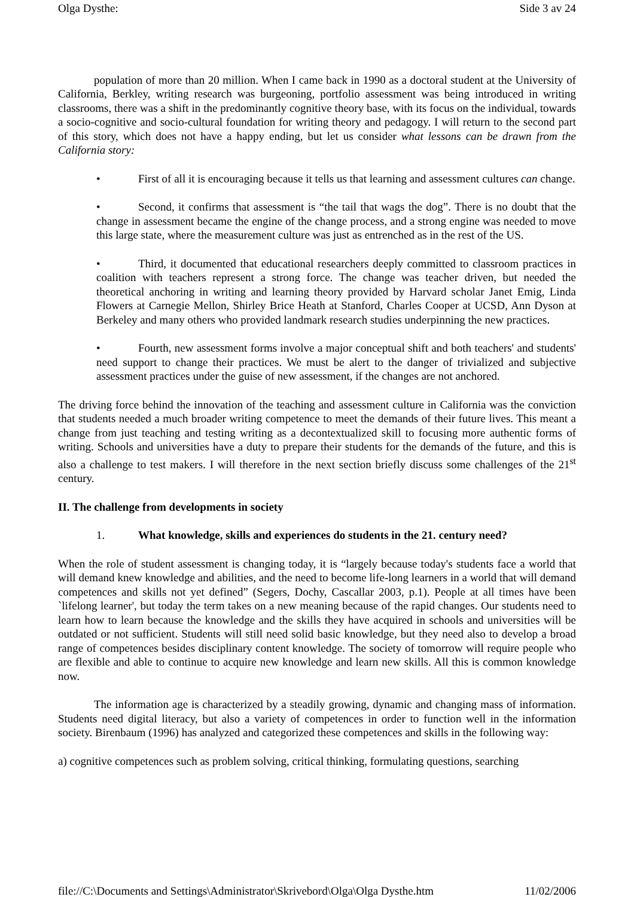Olga Dysthe: Side 3 av 24
population of more than 20 million. When I came back in 1990 as a doctoral student at the University of California, Berkley, writing research was burgeoning, portfolio assessment was being introduced in writing classrooms, there was a shift in the predominantly cognitive theory base, with its focus on the individual, towards a socio-cognitive and socio-cultural foundation for writing theory and pedagogy. I will return to the second part of this story, which does not have a happy ending, but let us consider what lessons can be drawn from the California story:
• First of all it is encouraging because it tells us that learning and assessment cultures can change.
• Second, it confirms that assessment is “the tail that wags the dog”. There is no doubt that the change in assessment became the engine of the change process, and a strong engine was needed to move this large state, where the measurement culture was just as entrenched as in the rest of the US.
• Third, it documented that educational researchers deeply committed to classroom practices in coalition with teachers represent a strong force. The change was teacher driven, but needed the theoretical anchoring in writing and learning theory provided by Harvard scholar Janet Emig, Linda Flowers at Carnegie Mellon, Shirley Brice Heath at Stanford, Charles Cooper at UCSD, Ann Dyson at Berkeley and many others who provided landmark research studies underpinning the new practices.
• Fourth, new assessment forms involve a major conceptual shift and both teachers' and students' need support to change their practices. We must be alert to the danger of trivialized and subjective assessment practices under the guise of new assessment, if the changes are not anchored.
The driving force behind the innovation of the teaching and assessment culture in California was the conviction that students needed a much broader writing competence to meet the demands of their future lives. This meant a change from just teaching and testing writing as a decontextualized skill to focusing more authentic forms of writing. Schools and universities have a duty to prepare their students for the demands of the future, and this is also a challenge to test makers. I will therefore in the next section briefly discuss some challenges of the 21<sup>st</sup> century.
II. The challenge from developments in society
1. What knowledge, skills and experiences do students in the 21. century need?
When the role of student assessment is changing today, it is “largely because today's students face a world that will demand knew knowledge and abilities, and the need to become life-long learners in a world that will demand competences and skills not yet defined” (Segers, Dochy, Cascallar 2003, p.1). People at all times have been `lifelong learner', but today the term takes on a new meaning because of the rapid changes. Our students need to learn how to learn because the knowledge and the skills they have acquired in schools and universities will be outdated or not sufficient. Students will still need solid basic knowledge, but they need also to develop a broad range of competences besides disciplinary content knowledge. The society of tomorrow will require people who are flexible and able to continue to acquire new knowledge and learn new skills. All this is common knowledge now.
The information age is characterized by a steadily growing, dynamic and changing mass of information. Students need digital literacy, but also a variety of competences in order to function well in the information society. Birenbaum (1996) has analyzed and categorized these competences and skills in the following way:
a) cognitive competences such as problem solving, critical thinking, formulating questions, searching
file://C:\Documents and Settings\Administrator\Skrivebord\Olga\Olga Dysthe.htm 11/02/2006